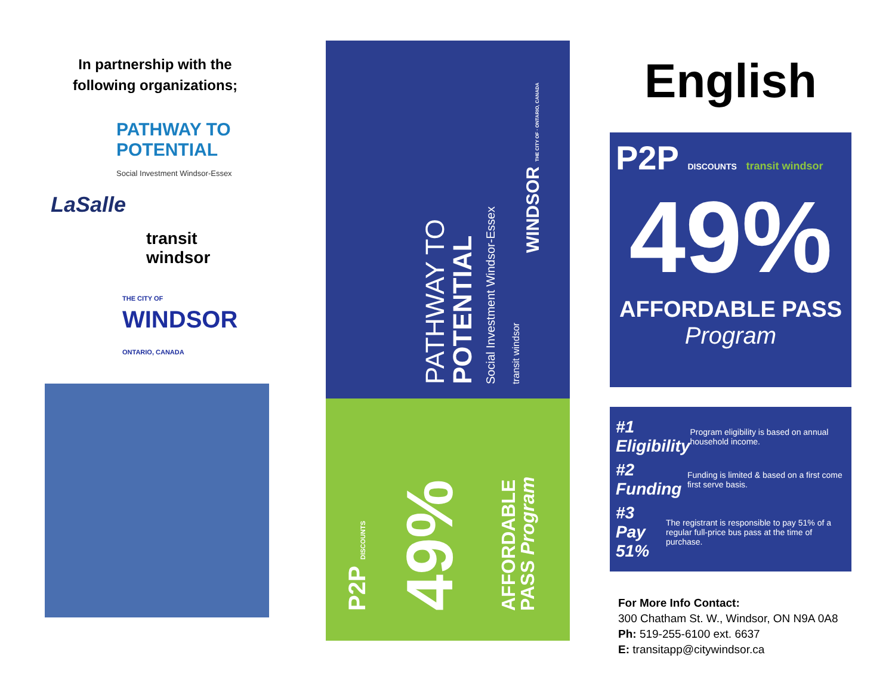In partnership with the
following organizations;
PATHWAY TO
POTENTIAL
Social Investment Windsor-Essex
LaSalle
transit
windsor
THE CITY OF
WINDSOR ONTARIO, CANADA
P2P DISCOUNTS
49%
AFFORDABLE
PASS Program
PATHWAY TO
POTENTIAL
Social Investment Windsor-Essex
transit windsor
WINDSOR THE CITY OF · ONTARIO, CANADA
English
P2P DISCOUNTS transit windsor
49%
AFFORDABLE PASS
Program
#1 Eligibility Program eligibility is based on annual household income.
#2 Funding Funding is limited & based on a first come first serve basis.
#3 Pay 51% The registrant is responsible to pay 51% of a regular full-price bus pass at the time of purchase.
For More Info Contact:
300 Chatham St. W., Windsor, ON N9A 0A8
Ph: 519-255-6100 ext. 6637
E: transitapp@citywindsor.ca